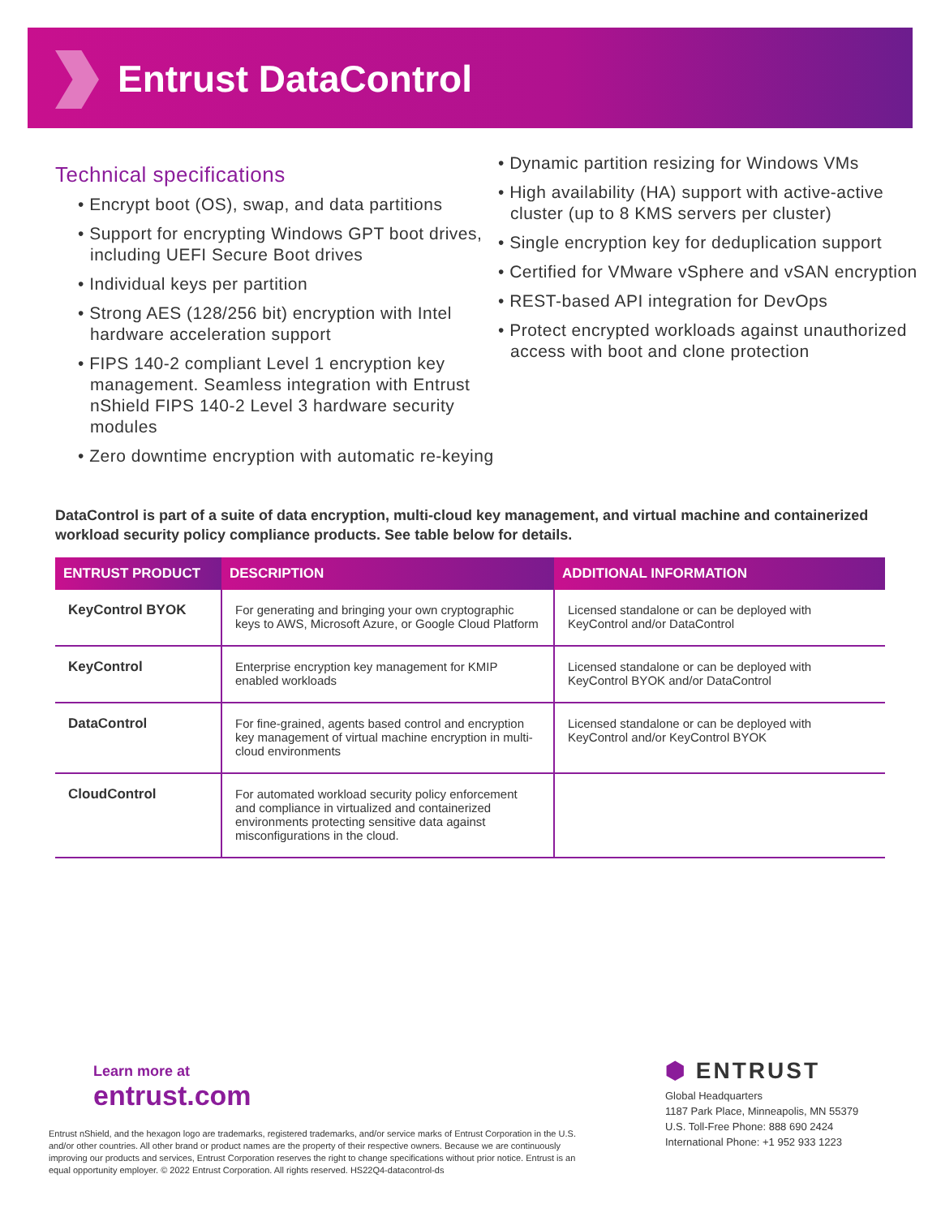Entrust DataControl
Technical specifications
• Encrypt boot (OS), swap, and data partitions
• Support for encrypting Windows GPT boot drives, including UEFI Secure Boot drives
• Individual keys per partition
• Strong AES (128/256 bit) encryption with Intel hardware acceleration support
• FIPS 140-2 compliant Level 1 encryption key management. Seamless integration with Entrust nShield FIPS 140-2 Level 3 hardware security modules
• Zero downtime encryption with automatic re-keying
• Dynamic partition resizing for Windows VMs
• High availability (HA) support with active-active cluster (up to 8 KMS servers per cluster)
• Single encryption key for deduplication support
• Certified for VMware vSphere and vSAN encryption
• REST-based API integration for DevOps
• Protect encrypted workloads against unauthorized access with boot and clone protection
DataControl is part of a suite of data encryption, multi-cloud key management, and virtual machine and containerized workload security policy compliance products. See table below for details.
| ENTRUST PRODUCT | DESCRIPTION | ADDITIONAL INFORMATION |
| --- | --- | --- |
| KeyControl BYOK | For generating and bringing your own cryptographic keys to AWS, Microsoft Azure, or Google Cloud Platform | Licensed standalone or can be deployed with KeyControl and/or DataControl |
| KeyControl | Enterprise encryption key management for KMIP enabled workloads | Licensed standalone or can be deployed with KeyControl BYOK and/or DataControl |
| DataControl | For fine-grained, agents based control and encryption key management of virtual machine encryption in multi-cloud environments | Licensed standalone or can be deployed with KeyControl and/or KeyControl BYOK |
| CloudControl | For automated workload security policy enforcement and compliance in virtualized and containerized environments protecting sensitive data against misconfigurations in the cloud. | |
Learn more at
entrust.com
Entrust nShield, and the hexagon logo are trademarks, registered trademarks, and/or service marks of Entrust Corporation in the U.S. and/or other countries. All other brand or product names are the property of their respective owners. Because we are continuously improving our products and services, Entrust Corporation reserves the right to change specifications without prior notice. Entrust is an equal opportunity employer. © 2022 Entrust Corporation. All rights reserved. HS22Q4-datacontrol-ds
⬢ ENTRUST
Global Headquarters
1187 Park Place, Minneapolis, MN 55379
U.S. Toll-Free Phone: 888 690 2424
International Phone: +1 952 933 1223